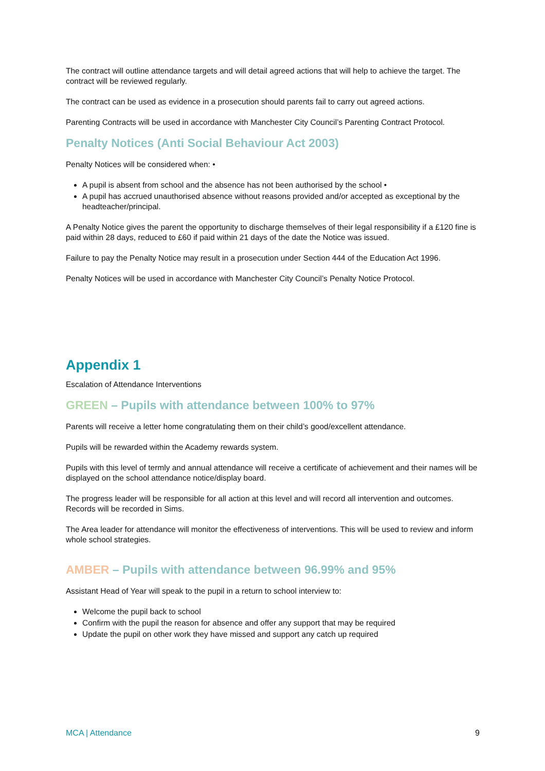The contract will outline attendance targets and will detail agreed actions that will help to achieve the target. The contract will be reviewed regularly.
The contract can be used as evidence in a prosecution should parents fail to carry out agreed actions.
Parenting Contracts will be used in accordance with Manchester City Council’s Parenting Contract Protocol.
Penalty Notices (Anti Social Behaviour Act 2003)
Penalty Notices will be considered when: •
A pupil is absent from school and the absence has not been authorised by the school •
A pupil has accrued unauthorised absence without reasons provided and/or accepted as exceptional by the headteacher/principal.
A Penalty Notice gives the parent the opportunity to discharge themselves of their legal responsibility if a £120 fine is paid within 28 days, reduced to £60 if paid within 21 days of the date the Notice was issued.
Failure to pay the Penalty Notice may result in a prosecution under Section 444 of the Education Act 1996.
Penalty Notices will be used in accordance with Manchester City Council’s Penalty Notice Protocol.
Appendix 1
Escalation of Attendance Interventions
GREEN – Pupils with attendance between 100% to 97%
Parents will receive a letter home congratulating them on their child’s good/excellent attendance.
Pupils will be rewarded within the Academy rewards system.
Pupils with this level of termly and annual attendance will receive a certificate of achievement and their names will be displayed on the school attendance notice/display board.
The progress leader will be responsible for all action at this level and will record all intervention and outcomes. Records will be recorded in Sims.
The Area leader for attendance will monitor the effectiveness of interventions. This will be used to review and inform whole school strategies.
AMBER – Pupils with attendance between 96.99% and 95%
Assistant Head of Year will speak to the pupil in a return to school interview to:
Welcome the pupil back to school
Confirm with the pupil the reason for absence and offer any support that may be required
Update the pupil on other work they have missed and support any catch up required
MCA | Attendance 9